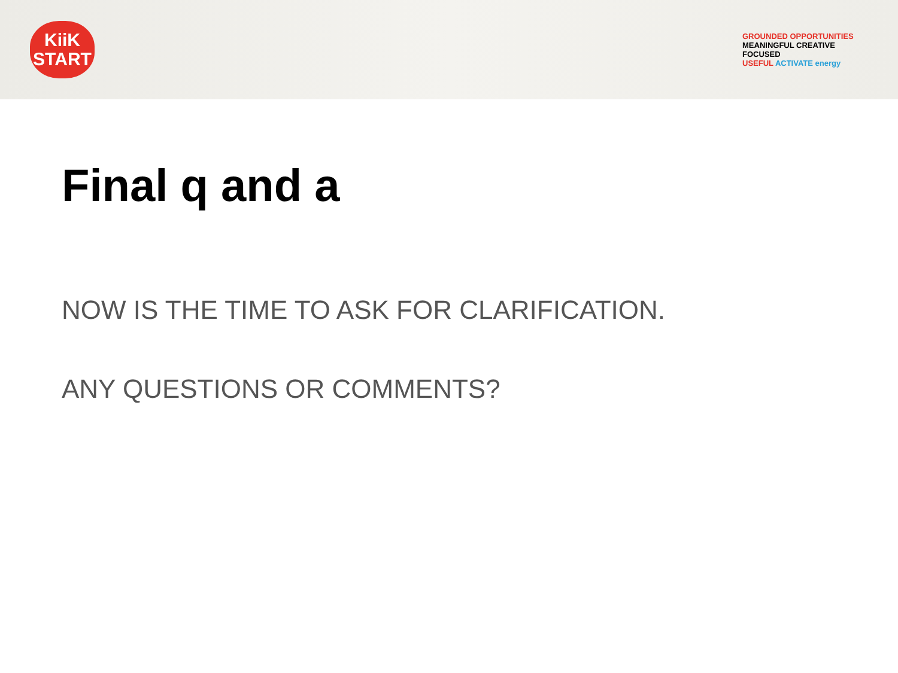KiiK
START
GROUNDED OPPORTUNITIES
MEANINGFUL CREATIVE FOCUSED
USEFUL ACTIVATE energy
Final q and a
NOW IS THE TIME TO ASK FOR CLARIFICATION.
ANY QUESTIONS OR COMMENTS?